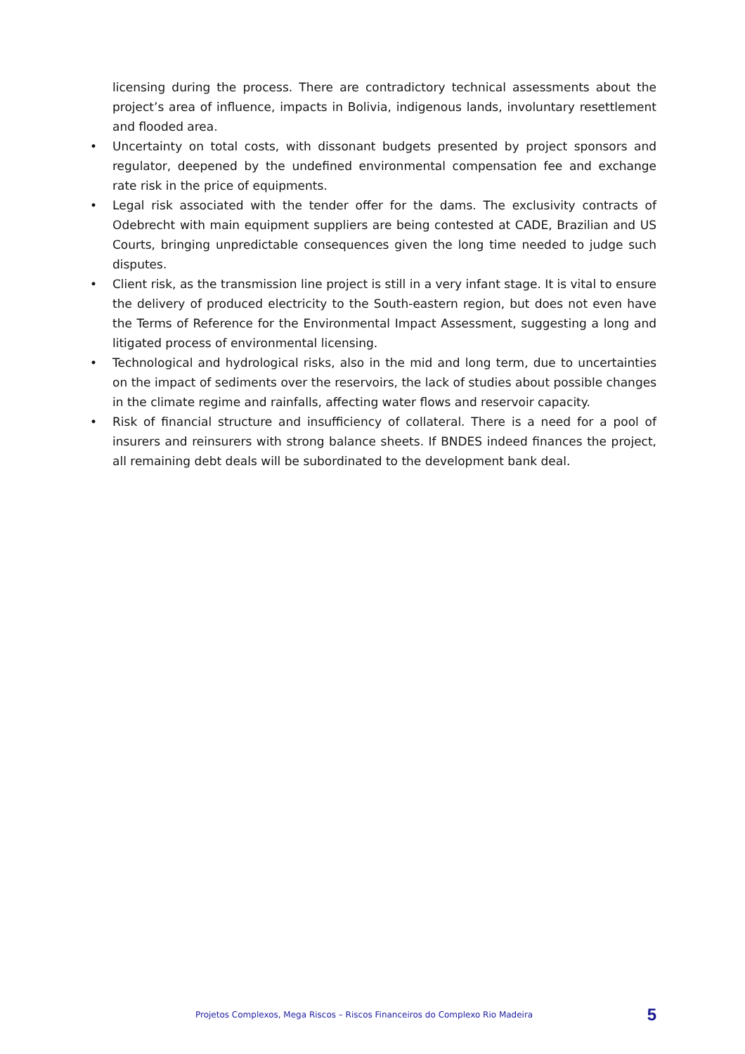licensing during the process. There are contradictory technical assessments about the project’s area of influence, impacts in Bolivia, indigenous lands, involuntary resettlement and flooded area.
• Uncertainty on total costs, with dissonant budgets presented by project sponsors and regulator, deepened by the undefined environmental compensation fee and exchange rate risk in the price of equipments.
• Legal risk associated with the tender offer for the dams. The exclusivity contracts of Odebrecht with main equipment suppliers are being contested at CADE, Brazilian and US Courts, bringing unpredictable consequences given the long time needed to judge such disputes.
• Client risk, as the transmission line project is still in a very infant stage. It is vital to ensure the delivery of produced electricity to the South-eastern region, but does not even have the Terms of Reference for the Environmental Impact Assessment, suggesting a long and litigated process of environmental licensing.
• Technological and hydrological risks, also in the mid and long term, due to uncertainties on the impact of sediments over the reservoirs, the lack of studies about possible changes in the climate regime and rainfalls, affecting water flows and reservoir capacity.
• Risk of financial structure and insufficiency of collateral. There is a need for a pool of insurers and reinsurers with strong balance sheets. If BNDES indeed finances the project, all remaining debt deals will be subordinated to the development bank deal.
Projetos Complexos, Mega Riscos – Riscos Financeiros do Complexo Rio Madeira 5